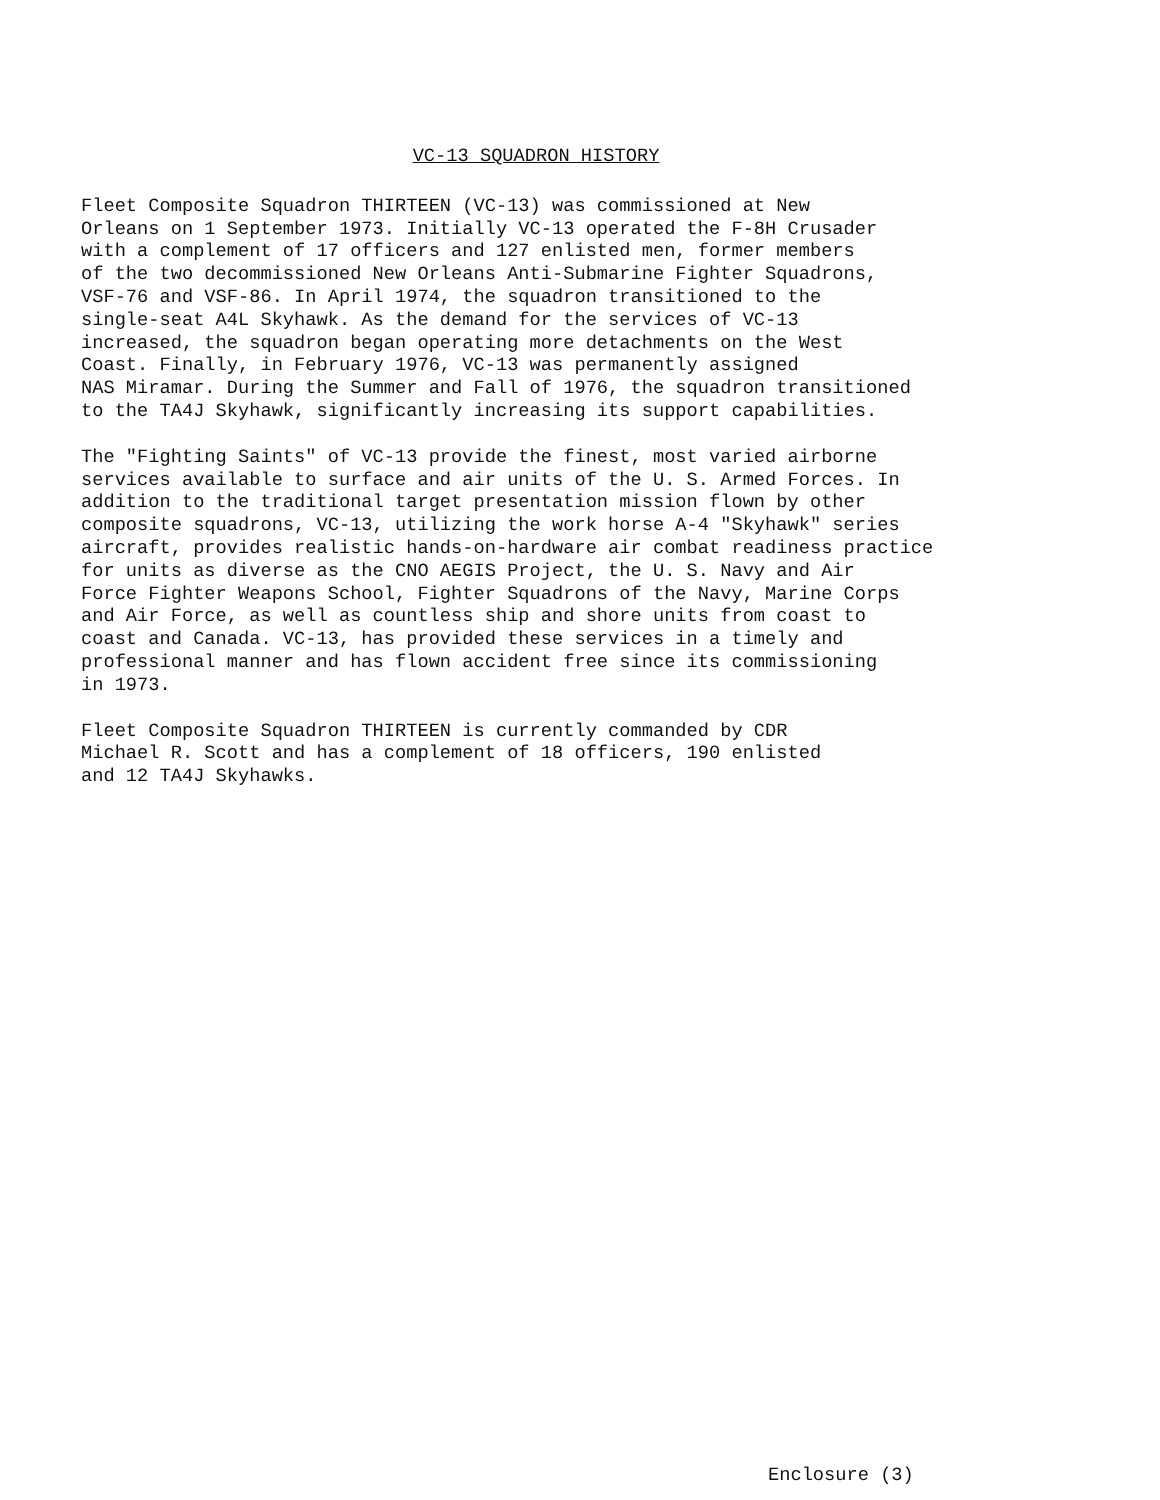VC-13 SQUADRON HISTORY
Fleet Composite Squadron THIRTEEN (VC-13) was commissioned at New Orleans on 1 September 1973. Initially VC-13 operated the F-8H Crusader with a complement of 17 officers and 127 enlisted men, former members of the two decommissioned New Orleans Anti-Submarine Fighter Squadrons, VSF-76 and VSF-86. In April 1974, the squadron transitioned to the single-seat A4L Skyhawk. As the demand for the services of VC-13 increased, the squadron began operating more detachments on the West Coast. Finally, in February 1976, VC-13 was permanently assigned NAS Miramar. During the Summer and Fall of 1976, the squadron transitioned to the TA4J Skyhawk, significantly increasing its support capabilities.
The "Fighting Saints" of VC-13 provide the finest, most varied airborne services available to surface and air units of the U. S. Armed Forces. In addition to the traditional target presentation mission flown by other composite squadrons, VC-13, utilizing the work horse A-4 "Skyhawk" series aircraft, provides realistic hands-on-hardware air combat readiness practice for units as diverse as the CNO AEGIS Project, the U. S. Navy and Air Force Fighter Weapons School, Fighter Squadrons of the Navy, Marine Corps and Air Force, as well as countless ship and shore units from coast to coast and Canada. VC-13, has provided these services in a timely and professional manner and has flown accident free since its commissioning in 1973.
Fleet Composite Squadron THIRTEEN is currently commanded by CDR Michael R. Scott and has a complement of 18 officers, 190 enlisted and 12 TA4J Skyhawks.
Enclosure (3)